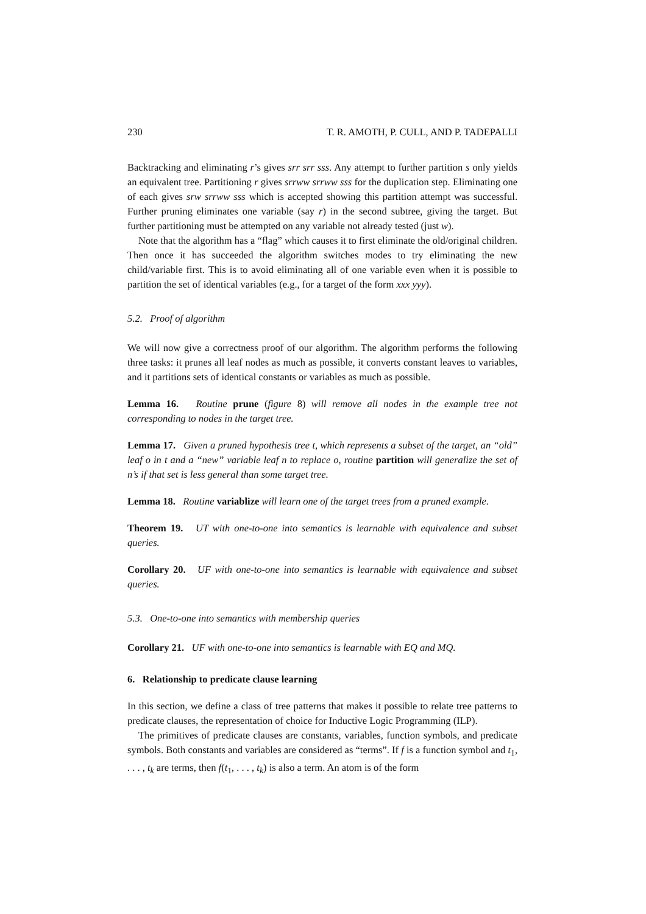230 T. R. AMOTH, P. CULL, AND P. TADEPALLI
Backtracking and eliminating r’s gives srr srr sss. Any attempt to further partition s only yields an equivalent tree. Partitioning r gives srrww srrww sss for the duplication step. Eliminating one of each gives srw srrww sss which is accepted showing this partition attempt was successful. Further pruning eliminates one variable (say r) in the second subtree, giving the target. But further partitioning must be attempted on any variable not already tested (just w).
Note that the algorithm has a “flag” which causes it to first eliminate the old/original children. Then once it has succeeded the algorithm switches modes to try eliminating the new child/variable first. This is to avoid eliminating all of one variable even when it is possible to partition the set of identical variables (e.g., for a target of the form xxx yyy).
5.2. Proof of algorithm
We will now give a correctness proof of our algorithm. The algorithm performs the following three tasks: it prunes all leaf nodes as much as possible, it converts constant leaves to variables, and it partitions sets of identical constants or variables as much as possible.
Lemma 16. Routine prune (figure 8) will remove all nodes in the example tree not corresponding to nodes in the target tree.
Lemma 17. Given a pruned hypothesis tree t, which represents a subset of the target, an “old” leaf o in t and a “new” variable leaf n to replace o, routine partition will generalize the set of n’s if that set is less general than some target tree.
Lemma 18. Routine variablize will learn one of the target trees from a pruned example.
Theorem 19. UT with one-to-one into semantics is learnable with equivalence and subset queries.
Corollary 20. UF with one-to-one into semantics is learnable with equivalence and subset queries.
5.3. One-to-one into semantics with membership queries
Corollary 21. UF with one-to-one into semantics is learnable with EQ and MQ.
6. Relationship to predicate clause learning
In this section, we define a class of tree patterns that makes it possible to relate tree patterns to predicate clauses, the representation of choice for Inductive Logic Programming (ILP).
The primitives of predicate clauses are constants, variables, function symbols, and predicate symbols. Both constants and variables are considered as “terms”. If f is a function symbol and t<sub>1</sub>, . . . , t<sub>k</sub> are terms, then f(t<sub>1</sub>, . . . , t<sub>k</sub>) is also a term. An atom is of the form